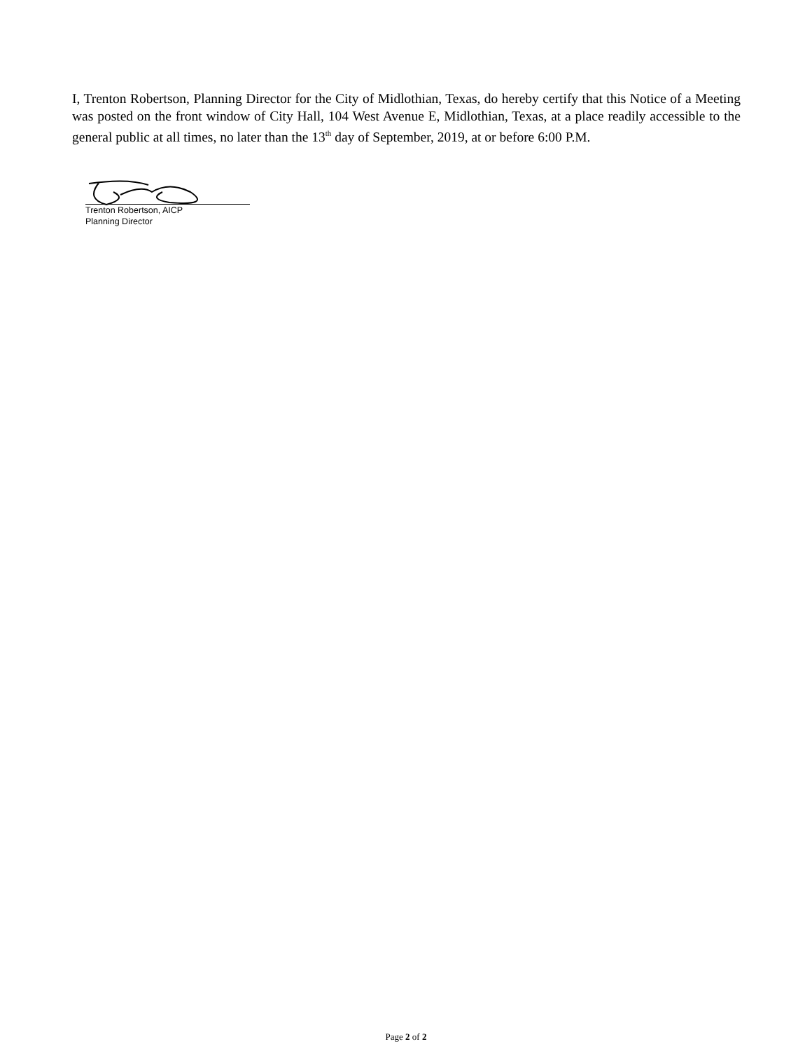I, Trenton Robertson, Planning Director for the City of Midlothian, Texas, do hereby certify that this Notice of a Meeting was posted on the front window of City Hall, 104 West Avenue E, Midlothian, Texas, at a place readily accessible to the general public at all times, no later than the 13<sup>th</sup> day of September, 2019, at or before 6:00 P.M.
Trenton Robertson, AICP
Planning Director
Page 2 of 2